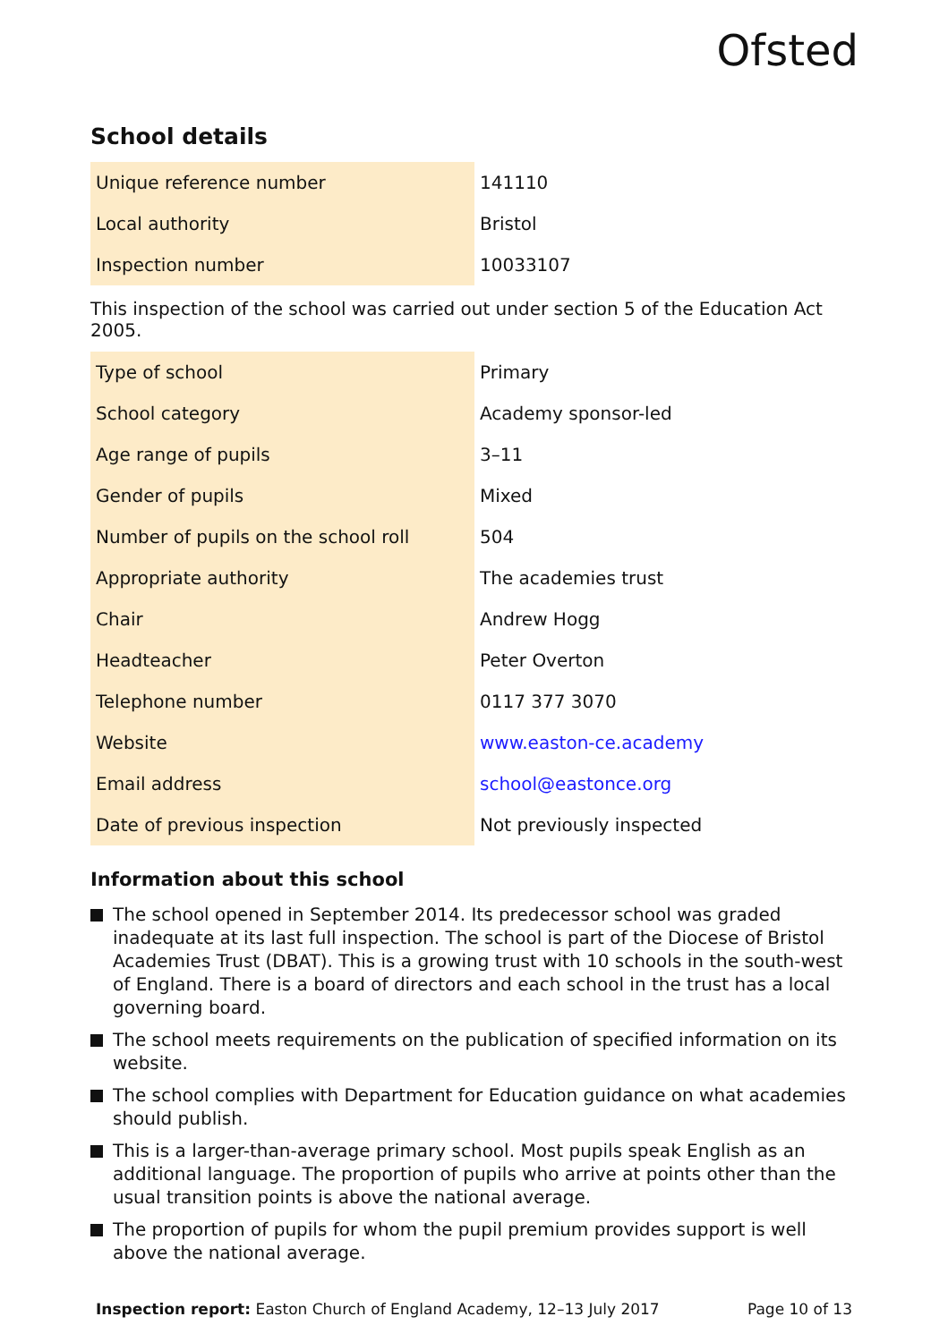Ofsted
School details
| Unique reference number | 141110 |
| Local authority | Bristol |
| Inspection number | 10033107 |
This inspection of the school was carried out under section 5 of the Education Act 2005.
| Type of school | Primary |
| School category | Academy sponsor-led |
| Age range of pupils | 3–11 |
| Gender of pupils | Mixed |
| Number of pupils on the school roll | 504 |
| Appropriate authority | The academies trust |
| Chair | Andrew Hogg |
| Headteacher | Peter Overton |
| Telephone number | 0117 377 3070 |
| Website | www.easton-ce.academy |
| Email address | school@eastonce.org |
| Date of previous inspection | Not previously inspected |
Information about this school
The school opened in September 2014. Its predecessor school was graded inadequate at its last full inspection. The school is part of the Diocese of Bristol Academies Trust (DBAT). This is a growing trust with 10 schools in the south-west of England. There is a board of directors and each school in the trust has a local governing board.
The school meets requirements on the publication of specified information on its website.
The school complies with Department for Education guidance on what academies should publish.
This is a larger-than-average primary school. Most pupils speak English as an additional language. The proportion of pupils who arrive at points other than the usual transition points is above the national average.
The proportion of pupils for whom the pupil premium provides support is well above the national average.
Inspection report: Easton Church of England Academy, 12–13 July 2017 Page 10 of 13